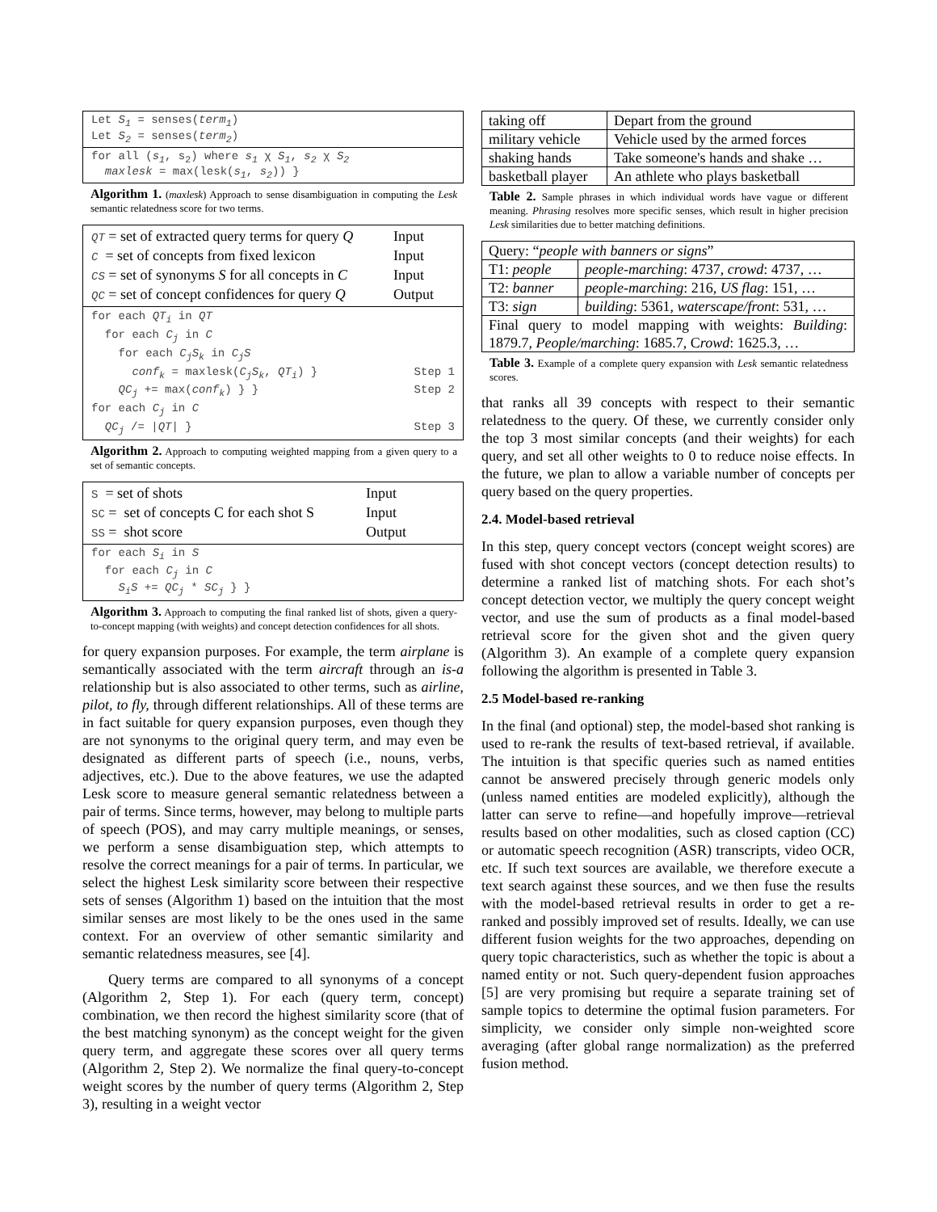Let S<sub>1</sub> = senses(term<sub>1</sub>)
Let S<sub>2</sub> = senses(term<sub>2</sub>)
for all (s<sub>1</sub>, s<sub>2</sub>) where s<sub>1</sub> χ S<sub>1</sub>, s<sub>2</sub> χ S<sub>2</sub>
maxlesk = max(lesk(s<sub>1</sub>, s<sub>2</sub>)) }
Algorithm 1. (maxlesk) Approach to sense disambiguation in computing the Lesk semantic relatedness score for two terms.
QT = set of extracted query terms for query Q Input
C = set of concepts from fixed lexicon Input
CS = set of synonyms S for all concepts in C Input
QC = set of concept confidences for query Q Output
for each QT<sub>i</sub> in QT
for each C<sub>j</sub> in C
for each C<sub>j</sub>S<sub>k</sub> in C<sub>j</sub>S
conf<sub>k</sub> = maxlesk(C<sub>j</sub>S<sub>k</sub>, QT<sub>i</sub>) } Step 1
QC<sub>j</sub> += max(conf<sub>k</sub>) } } Step 2
for each C<sub>j</sub> in C
QC<sub>j</sub> /= |QT| } Step 3
Algorithm 2. Approach to computing weighted mapping from a given query to a set of semantic concepts.
S = set of shots Input
SC = set of concepts C for each shot S Input
SS = shot score Output
for each S<sub>i</sub> in S
for each C<sub>j</sub> in C
S<sub>i</sub>S += QC<sub>j</sub> * SC<sub>j</sub> } }
Algorithm 3. Approach to computing the final ranked list of shots, given a query-to-concept mapping (with weights) and concept detection confidences for all shots.
for query expansion purposes. For example, the term airplane is semantically associated with the term aircraft through an is-a relationship but is also associated to other terms, such as airline, pilot, to fly, through different relationships. All of these terms are in fact suitable for query expansion purposes, even though they are not synonyms to the original query term, and may even be designated as different parts of speech (i.e., nouns, verbs, adjectives, etc.). Due to the above features, we use the adapted Lesk score to measure general semantic relatedness between a pair of terms. Since terms, however, may belong to multiple parts of speech (POS), and may carry multiple meanings, or senses, we perform a sense disambiguation step, which attempts to resolve the correct meanings for a pair of terms. In particular, we select the highest Lesk similarity score between their respective sets of senses (Algorithm 1) based on the intuition that the most similar senses are most likely to be the ones used in the same context. For an overview of other semantic similarity and semantic relatedness measures, see [4].
Query terms are compared to all synonyms of a concept (Algorithm 2, Step 1). For each (query term, concept) combination, we then record the highest similarity score (that of the best matching synonym) as the concept weight for the given query term, and aggregate these scores over all query terms (Algorithm 2, Step 2). We normalize the final query-to-concept weight scores by the number of query terms (Algorithm 2, Step 3), resulting in a weight vector
| taking off | Depart from the ground |
| military vehicle | Vehicle used by the armed forces |
| shaking hands | Take someone's hands and shake … |
| basketball player | An athlete who plays basketball |
Table 2. Sample phrases in which individual words have vague or different meaning. Phrasing resolves more specific senses, which result in higher precision Lesk similarities due to better matching definitions.
| Query: “ people with banners or signs ” | |
| T1: people | people-marching : 4737, crowd : 4737, … |
| T2: banner | people-marching : 216, US flag : 151, … |
| T3: sign | building : 5361, waterscape/front : 531, … |
| Final query to model mapping with weights: Building : 1879.7, People/marching : 1685.7, C rowd : 1625.3, … | |
Table 3. Example of a complete query expansion with Lesk semantic relatedness scores.
that ranks all 39 concepts with respect to their semantic relatedness to the query. Of these, we currently consider only the top 3 most similar concepts (and their weights) for each query, and set all other weights to 0 to reduce noise effects. In the future, we plan to allow a variable number of concepts per query based on the query properties.
2.4. Model-based retrieval
In this step, query concept vectors (concept weight scores) are fused with shot concept vectors (concept detection results) to determine a ranked list of matching shots. For each shot’s concept detection vector, we multiply the query concept weight vector, and use the sum of products as a final model-based retrieval score for the given shot and the given query (Algorithm 3). An example of a complete query expansion following the algorithm is presented in Table 3.
2.5 Model-based re-ranking
In the final (and optional) step, the model-based shot ranking is used to re-rank the results of text-based retrieval, if available. The intuition is that specific queries such as named entities cannot be answered precisely through generic models only (unless named entities are modeled explicitly), although the latter can serve to refine—and hopefully improve—retrieval results based on other modalities, such as closed caption (CC) or automatic speech recognition (ASR) transcripts, video OCR, etc. If such text sources are available, we therefore execute a text search against these sources, and we then fuse the results with the model-based retrieval results in order to get a re-ranked and possibly improved set of results. Ideally, we can use different fusion weights for the two approaches, depending on query topic characteristics, such as whether the topic is about a named entity or not. Such query-dependent fusion approaches [5] are very promising but require a separate training set of sample topics to determine the optimal fusion parameters. For simplicity, we consider only simple non-weighted score averaging (after global range normalization) as the preferred fusion method.